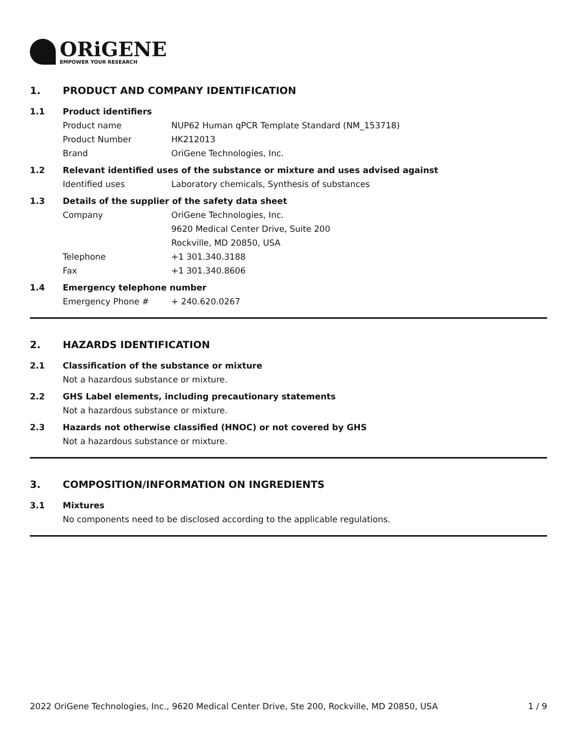ORiGENE
EMPOWER YOUR RESEARCH
1. PRODUCT AND COMPANY IDENTIFICATION
1.1 Product identifiers
Product name NUP62 Human qPCR Template Standard (NM_153718)
Product Number HK212013
Brand OriGene Technologies, Inc.
1.2 Relevant identified uses of the substance or mixture and uses advised against
Identified uses Laboratory chemicals, Synthesis of substances
1.3 Details of the supplier of the safety data sheet
Company OriGene Technologies, Inc.
9620 Medical Center Drive, Suite 200
Rockville, MD 20850, USA
Telephone +1 301.340.3188
Fax +1 301.340.8606
1.4 Emergency telephone number
Emergency Phone # + 240.620.0267
2. HAZARDS IDENTIFICATION
2.1 Classification of the substance or mixture
Not a hazardous substance or mixture.
2.2 GHS Label elements, including precautionary statements
Not a hazardous substance or mixture.
2.3 Hazards not otherwise classified (HNOC) or not covered by GHS
Not a hazardous substance or mixture.
3. COMPOSITION/INFORMATION ON INGREDIENTS
3.1 Mixtures
No components need to be disclosed according to the applicable regulations.
2022 OriGene Technologies, Inc., 9620 Medical Center Drive, Ste 200, Rockville, MD 20850, USA 1 / 9